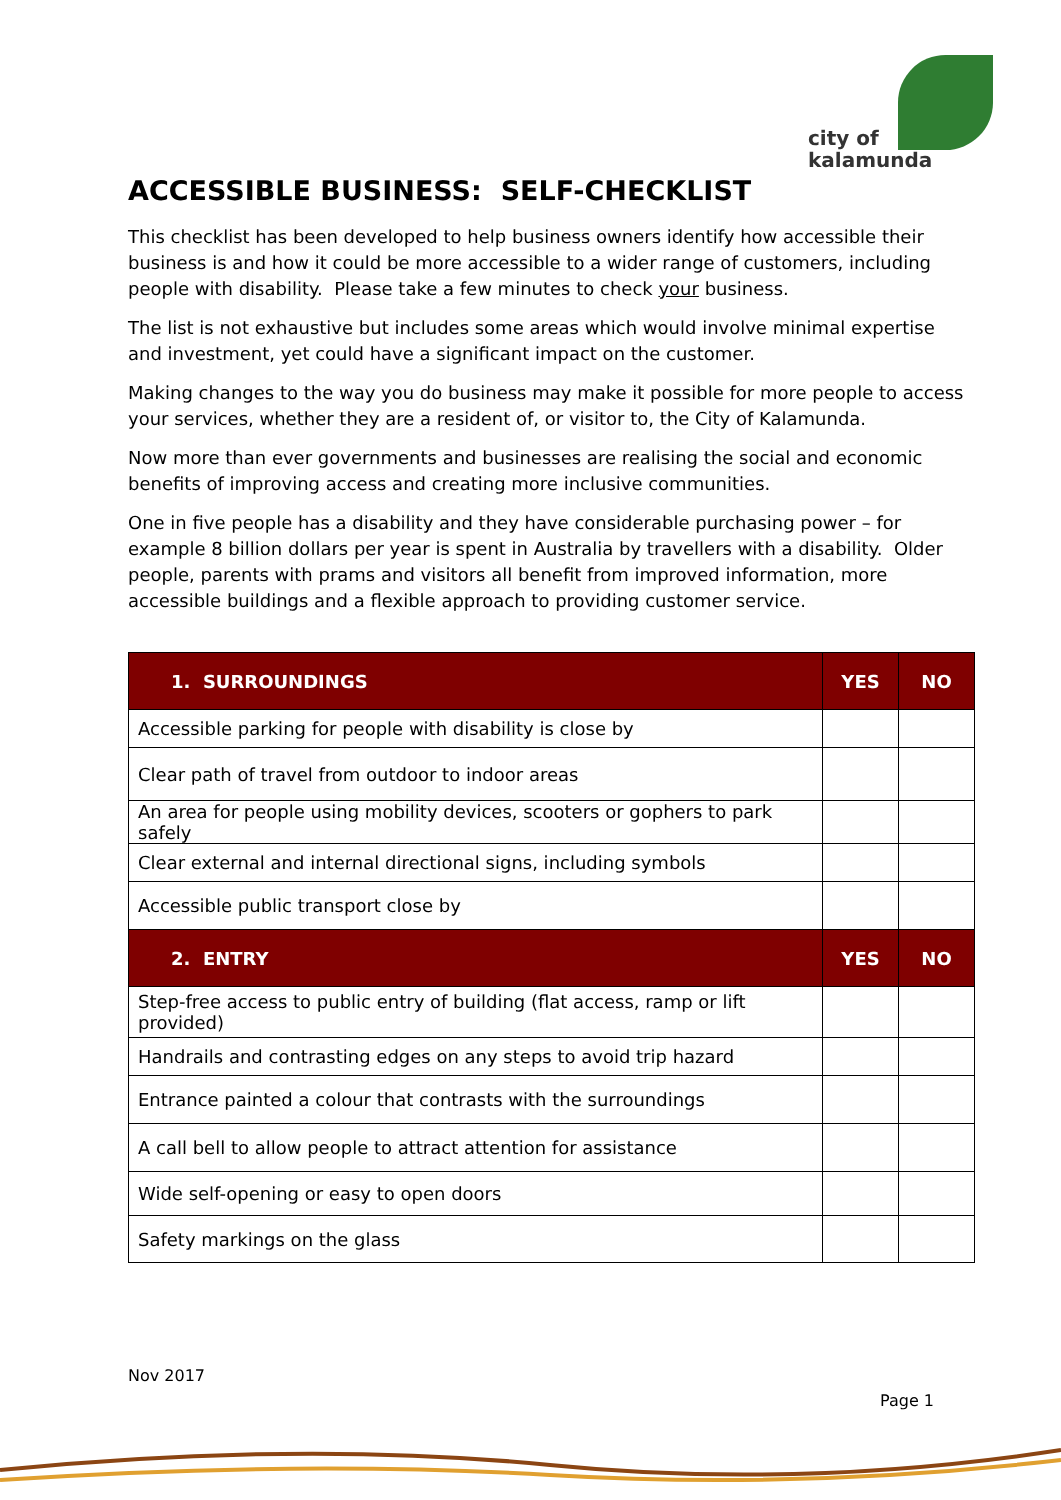city of
kalamunda
ACCESSIBLE BUSINESS: SELF-CHECKLIST
This checklist has been developed to help business owners identify how accessible their business is and how it could be more accessible to a wider range of customers, including people with disability. Please take a few minutes to check your business.
The list is not exhaustive but includes some areas which would involve minimal expertise and investment, yet could have a significant impact on the customer.
Making changes to the way you do business may make it possible for more people to access your services, whether they are a resident of, or visitor to, the City of Kalamunda.
Now more than ever governments and businesses are realising the social and economic benefits of improving access and creating more inclusive communities.
One in five people has a disability and they have considerable purchasing power – for example 8 billion dollars per year is spent in Australia by travellers with a disability. Older people, parents with prams and visitors all benefit from improved information, more accessible buildings and a flexible approach to providing customer service.
| 1. SURROUNDINGS | YES | NO |
| --- | --- | --- |
| Accessible parking for people with disability is close by | | |
| Clear path of travel from outdoor to indoor areas | | |
| An area for people using mobility devices, scooters or gophers to park safely | | |
| Clear external and internal directional signs, including symbols | | |
| Accessible public transport close by | | |
| 2. ENTRY | YES | NO |
| Step-free access to public entry of building (flat access, ramp or lift provided) | | |
| Handrails and contrasting edges on any steps to avoid trip hazard | | |
| Entrance painted a colour that contrasts with the surroundings | | |
| A call bell to allow people to attract attention for assistance | | |
| Wide self-opening or easy to open doors | | |
| Safety markings on the glass | | |
Nov 2017
Page 1